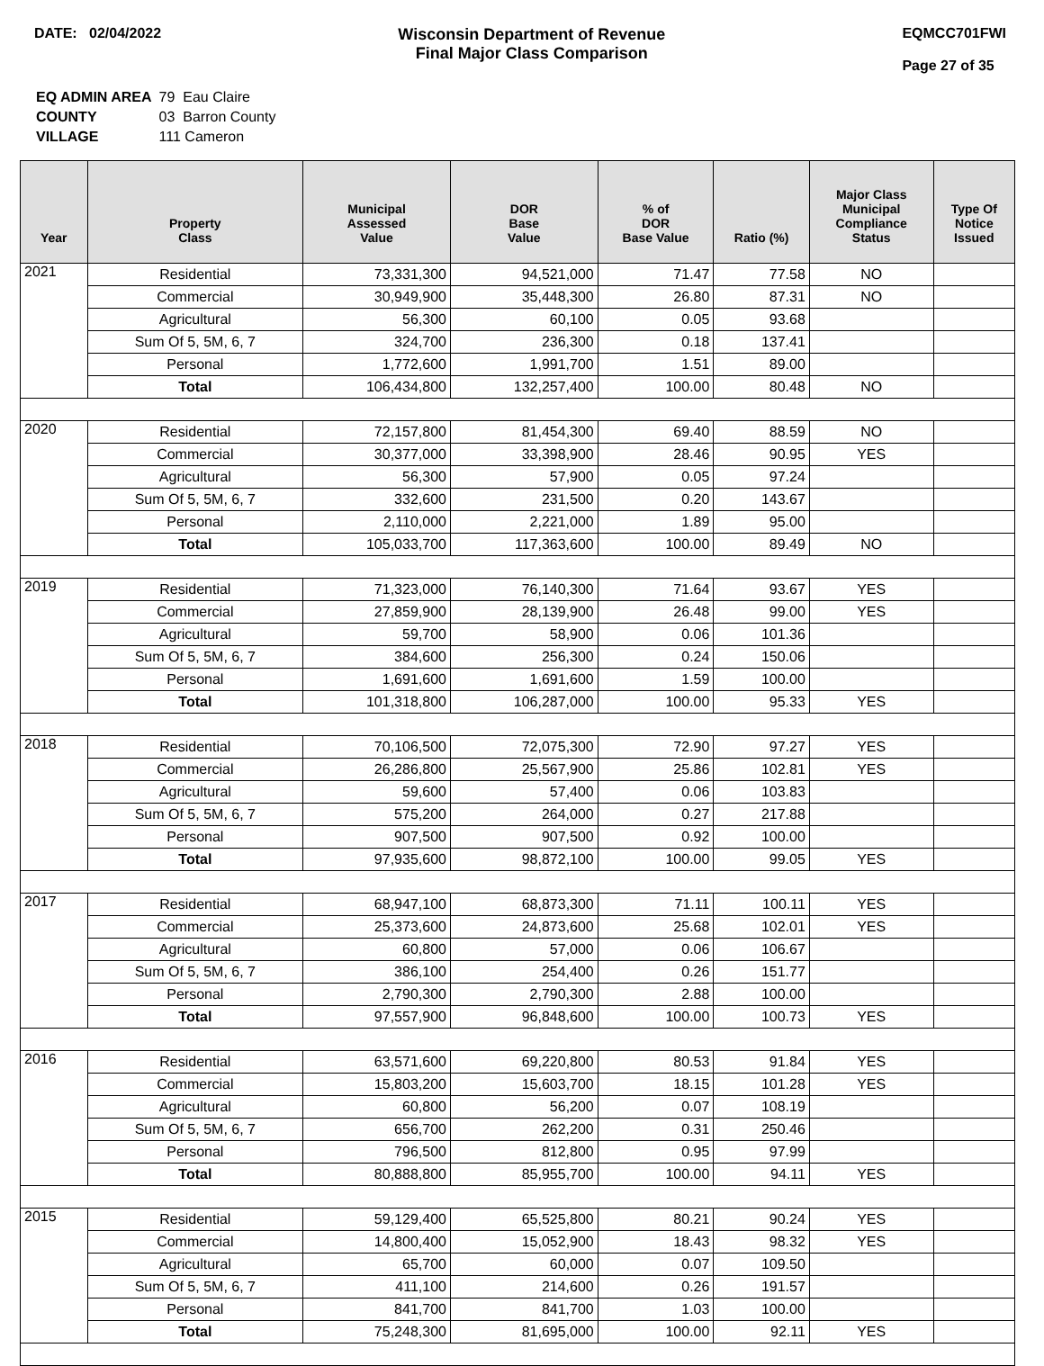DATE: 02/04/2022 Wisconsin Department of Revenue
Final Major Class Comparison
EQMCC701FWI
Page 27 of 35
| EQ ADMIN AREA | 79 Eau Claire |
| COUNTY | 03 Barron County |
| VILLAGE | 111 Cameron |
| Year | Property Class | Municipal Assessed Value | DOR Base Value | % of DOR Base Value | Ratio (%) | Major Class Municipal Compliance Status | Type Of Notice Issued |
| --- | --- | --- | --- | --- | --- | --- | --- |
| 2021 | Residential | 73,331,300 | 94,521,000 | 71.47 | 77.58 | NO | |
| | Commercial | 30,949,900 | 35,448,300 | 26.80 | 87.31 | NO | |
| | Agricultural | 56,300 | 60,100 | 0.05 | 93.68 | | |
| | Sum Of 5, 5M, 6, 7 | 324,700 | 236,300 | 0.18 | 137.41 | | |
| | Personal | 1,772,600 | 1,991,700 | 1.51 | 89.00 | | |
| | Total | 106,434,800 | 132,257,400 | 100.00 | 80.48 | NO | |
| 2020 | Residential | 72,157,800 | 81,454,300 | 69.40 | 88.59 | NO | |
| | Commercial | 30,377,000 | 33,398,900 | 28.46 | 90.95 | YES | |
| | Agricultural | 56,300 | 57,900 | 0.05 | 97.24 | | |
| | Sum Of 5, 5M, 6, 7 | 332,600 | 231,500 | 0.20 | 143.67 | | |
| | Personal | 2,110,000 | 2,221,000 | 1.89 | 95.00 | | |
| | Total | 105,033,700 | 117,363,600 | 100.00 | 89.49 | NO | |
| 2019 | Residential | 71,323,000 | 76,140,300 | 71.64 | 93.67 | YES | |
| | Commercial | 27,859,900 | 28,139,900 | 26.48 | 99.00 | YES | |
| | Agricultural | 59,700 | 58,900 | 0.06 | 101.36 | | |
| | Sum Of 5, 5M, 6, 7 | 384,600 | 256,300 | 0.24 | 150.06 | | |
| | Personal | 1,691,600 | 1,691,600 | 1.59 | 100.00 | | |
| | Total | 101,318,800 | 106,287,000 | 100.00 | 95.33 | YES | |
| 2018 | Residential | 70,106,500 | 72,075,300 | 72.90 | 97.27 | YES | |
| | Commercial | 26,286,800 | 25,567,900 | 25.86 | 102.81 | YES | |
| | Agricultural | 59,600 | 57,400 | 0.06 | 103.83 | | |
| | Sum Of 5, 5M, 6, 7 | 575,200 | 264,000 | 0.27 | 217.88 | | |
| | Personal | 907,500 | 907,500 | 0.92 | 100.00 | | |
| | Total | 97,935,600 | 98,872,100 | 100.00 | 99.05 | YES | |
| 2017 | Residential | 68,947,100 | 68,873,300 | 71.11 | 100.11 | YES | |
| | Commercial | 25,373,600 | 24,873,600 | 25.68 | 102.01 | YES | |
| | Agricultural | 60,800 | 57,000 | 0.06 | 106.67 | | |
| | Sum Of 5, 5M, 6, 7 | 386,100 | 254,400 | 0.26 | 151.77 | | |
| | Personal | 2,790,300 | 2,790,300 | 2.88 | 100.00 | | |
| | Total | 97,557,900 | 96,848,600 | 100.00 | 100.73 | YES | |
| 2016 | Residential | 63,571,600 | 69,220,800 | 80.53 | 91.84 | YES | |
| | Commercial | 15,803,200 | 15,603,700 | 18.15 | 101.28 | YES | |
| | Agricultural | 60,800 | 56,200 | 0.07 | 108.19 | | |
| | Sum Of 5, 5M, 6, 7 | 656,700 | 262,200 | 0.31 | 250.46 | | |
| | Personal | 796,500 | 812,800 | 0.95 | 97.99 | | |
| | Total | 80,888,800 | 85,955,700 | 100.00 | 94.11 | YES | |
| 2015 | Residential | 59,129,400 | 65,525,800 | 80.21 | 90.24 | YES | |
| | Commercial | 14,800,400 | 15,052,900 | 18.43 | 98.32 | YES | |
| | Agricultural | 65,700 | 60,000 | 0.07 | 109.50 | | |
| | Sum Of 5, 5M, 6, 7 | 411,100 | 214,600 | 0.26 | 191.57 | | |
| | Personal | 841,700 | 841,700 | 1.03 | 100.00 | | |
| | Total | 75,248,300 | 81,695,000 | 100.00 | 92.11 | YES | |